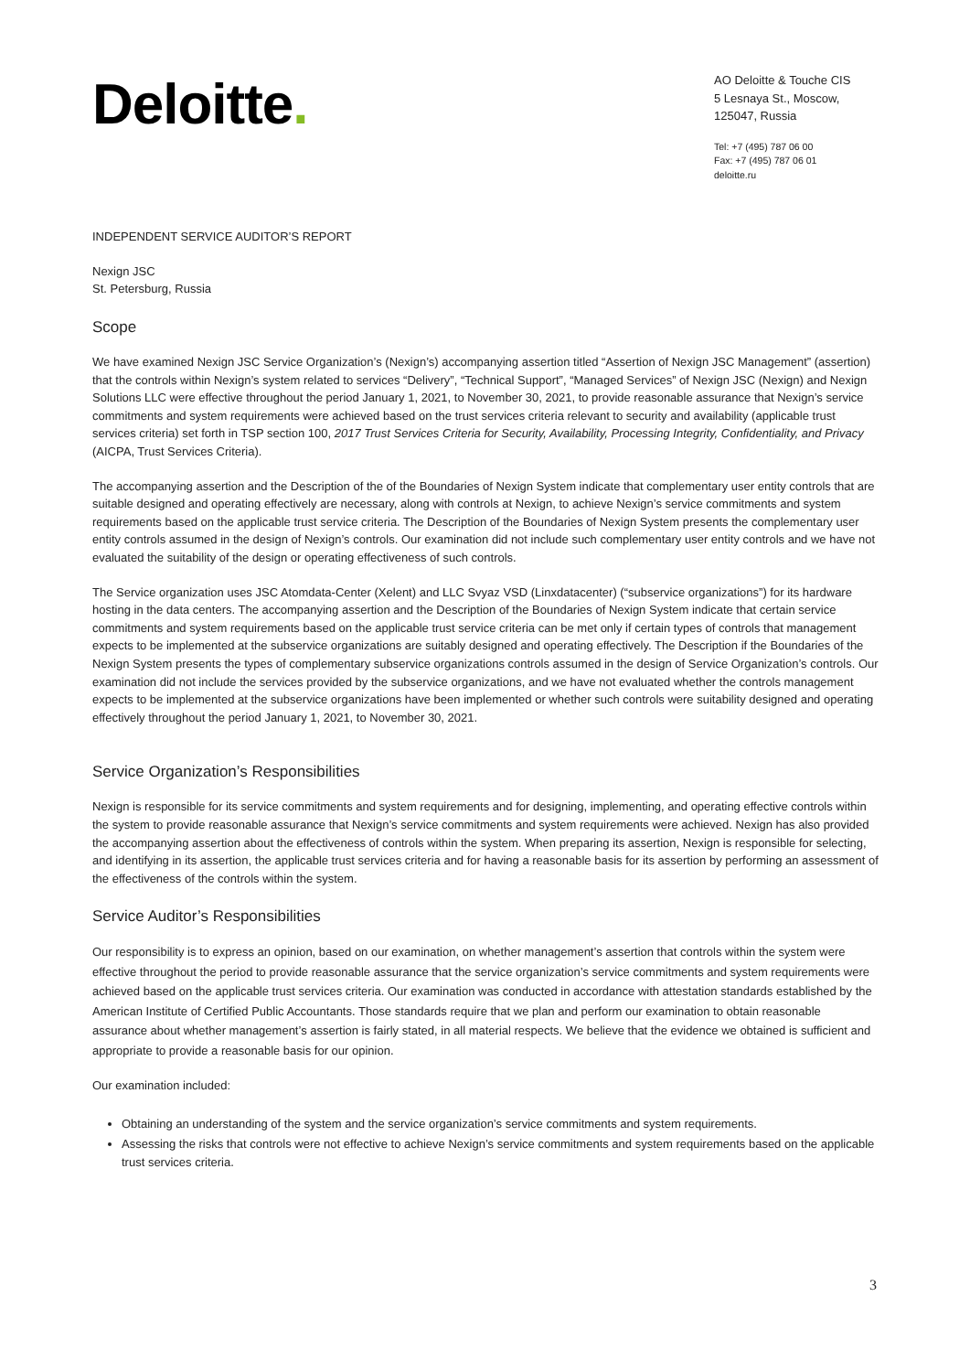Deloitte.
AO Deloitte & Touche CIS
5 Lesnaya St., Moscow, 125047, Russia
Tel: +7 (495) 787 06 00
Fax: +7 (495) 787 06 01
deloitte.ru
INDEPENDENT SERVICE AUDITOR’S REPORT
Nexign JSC
St. Petersburg, Russia
Scope
We have examined Nexign JSC Service Organization’s (Nexign’s) accompanying assertion titled “Assertion of Nexign JSC Management” (assertion) that the controls within Nexign’s system related to services “Delivery”, “Technical Support”, “Managed Services” of Nexign JSC (Nexign) and Nexign Solutions LLC were effective throughout the period January 1, 2021, to November 30, 2021, to provide reasonable assurance that Nexign’s service commitments and system requirements were achieved based on the trust services criteria relevant to security and availability (applicable trust services criteria) set forth in TSP section 100, 2017 Trust Services Criteria for Security, Availability, Processing Integrity, Confidentiality, and Privacy (AICPA, Trust Services Criteria).
The accompanying assertion and the Description of the of the Boundaries of Nexign System indicate that complementary user entity controls that are suitable designed and operating effectively are necessary, along with controls at Nexign, to achieve Nexign’s service commitments and system requirements based on the applicable trust service criteria. The Description of the Boundaries of Nexign System presents the complementary user entity controls assumed in the design of Nexign’s controls. Our examination did not include such complementary user entity controls and we have not evaluated the suitability of the design or operating effectiveness of such controls.
The Service organization uses JSC Atomdata-Center (Xelent) and LLC Svyaz VSD (Linxdatacenter) (“subservice organizations”) for its hardware hosting in the data centers. The accompanying assertion and the Description of the Boundaries of Nexign System indicate that certain service commitments and system requirements based on the applicable trust service criteria can be met only if certain types of controls that management expects to be implemented at the subservice organizations are suitably designed and operating effectively. The Description if the Boundaries of the Nexign System presents the types of complementary subservice organizations controls assumed in the design of Service Organization’s controls. Our examination did not include the services provided by the subservice organizations, and we have not evaluated whether the controls management expects to be implemented at the subservice organizations have been implemented or whether such controls were suitability designed and operating effectively throughout the period January 1, 2021, to November 30, 2021.
Service Organization’s Responsibilities
Nexign is responsible for its service commitments and system requirements and for designing, implementing, and operating effective controls within the system to provide reasonable assurance that Nexign’s service commitments and system requirements were achieved. Nexign has also provided the accompanying assertion about the effectiveness of controls within the system. When preparing its assertion, Nexign is responsible for selecting, and identifying in its assertion, the applicable trust services criteria and for having a reasonable basis for its assertion by performing an assessment of the effectiveness of the controls within the system.
Service Auditor’s Responsibilities
Our responsibility is to express an opinion, based on our examination, on whether management’s assertion that controls within the system were effective throughout the period to provide reasonable assurance that the service organization’s service commitments and system requirements were achieved based on the applicable trust services criteria. Our examination was conducted in accordance with attestation standards established by the American Institute of Certified Public Accountants. Those standards require that we plan and perform our examination to obtain reasonable assurance about whether management’s assertion is fairly stated, in all material respects. We believe that the evidence we obtained is sufficient and appropriate to provide a reasonable basis for our opinion.
Our examination included:
Obtaining an understanding of the system and the service organization’s service commitments and system requirements.
Assessing the risks that controls were not effective to achieve Nexign’s service commitments and system requirements based on the applicable trust services criteria.
3